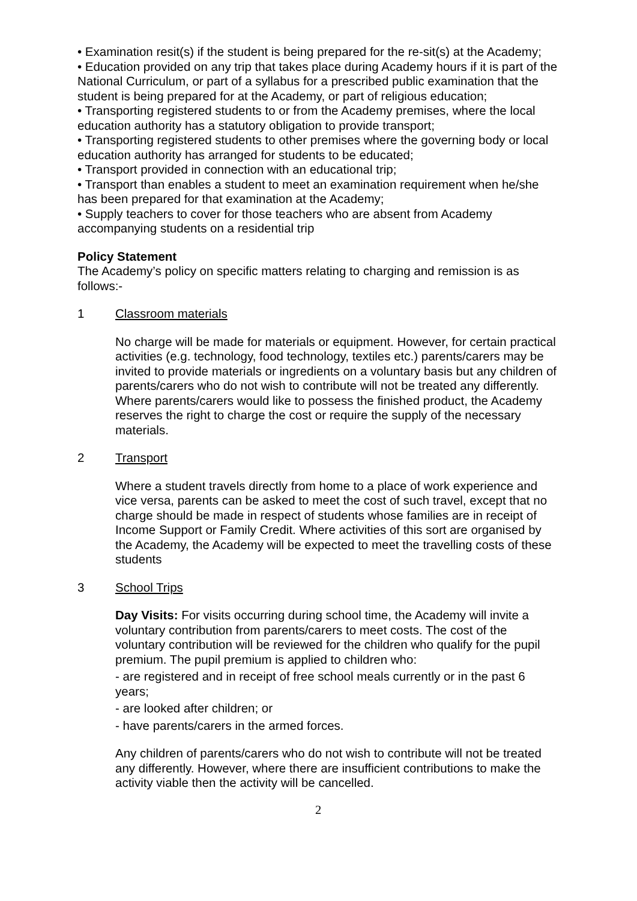• Examination resit(s) if the student is being prepared for the re-sit(s) at the Academy;
• Education provided on any trip that takes place during Academy hours if it is part of the National Curriculum, or part of a syllabus for a prescribed public examination that the student is being prepared for at the Academy, or part of religious education;
• Transporting registered students to or from the Academy premises, where the local education authority has a statutory obligation to provide transport;
• Transporting registered students to other premises where the governing body or local education authority has arranged for students to be educated;
• Transport provided in connection with an educational trip;
• Transport than enables a student to meet an examination requirement when he/she has been prepared for that examination at the Academy;
• Supply teachers to cover for those teachers who are absent from Academy accompanying students on a residential trip
Policy Statement
The Academy’s policy on specific matters relating to charging and remission is as follows:-
1 Classroom materials
No charge will be made for materials or equipment. However, for certain practical activities (e.g. technology, food technology, textiles etc.) parents/carers may be invited to provide materials or ingredients on a voluntary basis but any children of parents/carers who do not wish to contribute will not be treated any differently. Where parents/carers would like to possess the finished product, the Academy reserves the right to charge the cost or require the supply of the necessary materials.
2 Transport
Where a student travels directly from home to a place of work experience and vice versa, parents can be asked to meet the cost of such travel, except that no charge should be made in respect of students whose families are in receipt of Income Support or Family Credit. Where activities of this sort are organised by the Academy, the Academy will be expected to meet the travelling costs of these students
3 School Trips
Day Visits: For visits occurring during school time, the Academy will invite a voluntary contribution from parents/carers to meet costs. The cost of the voluntary contribution will be reviewed for the children who qualify for the pupil premium. The pupil premium is applied to children who:
- are registered and in receipt of free school meals currently or in the past 6 years;
- are looked after children; or
- have parents/carers in the armed forces.
Any children of parents/carers who do not wish to contribute will not be treated any differently. However, where there are insufficient contributions to make the activity viable then the activity will be cancelled.
2